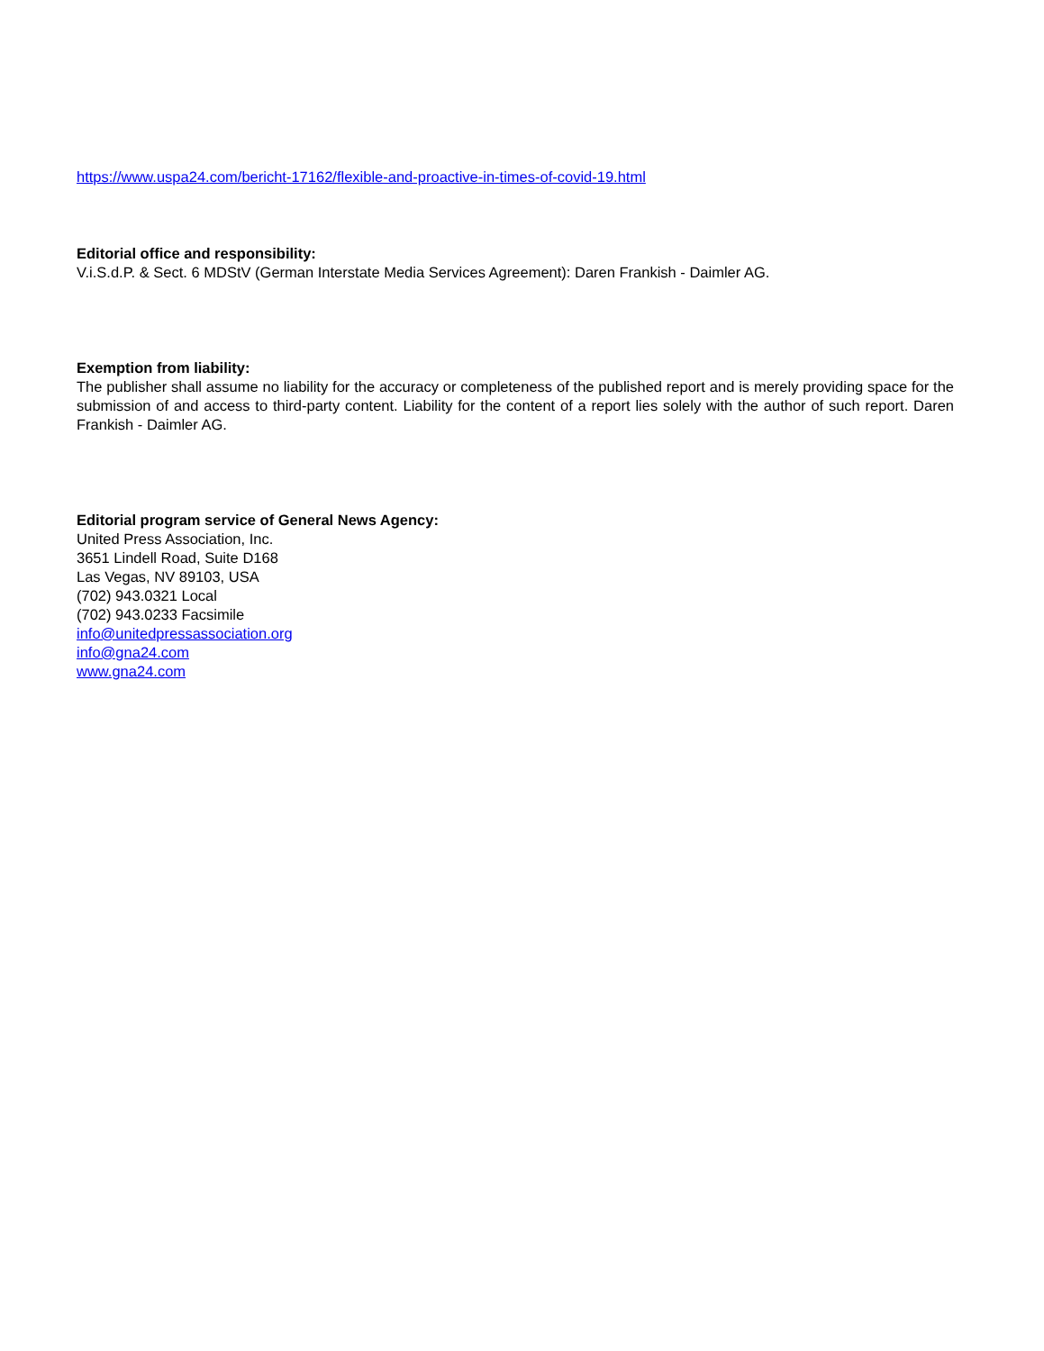https://www.uspa24.com/bericht-17162/flexible-and-proactive-in-times-of-covid-19.html
Editorial office and responsibility:
V.i.S.d.P. & Sect. 6 MDStV (German Interstate Media Services Agreement): Daren Frankish - Daimler AG.
Exemption from liability:
The publisher shall assume no liability for the accuracy or completeness of the published report and is merely providing space for the submission of and access to third-party content. Liability for the content of a report lies solely with the author of such report. Daren Frankish - Daimler AG.
Editorial program service of General News Agency:
United Press Association, Inc.
3651 Lindell Road, Suite D168
Las Vegas, NV 89103, USA
(702) 943.0321 Local
(702) 943.0233 Facsimile
info@unitedpressassociation.org
info@gna24.com
www.gna24.com